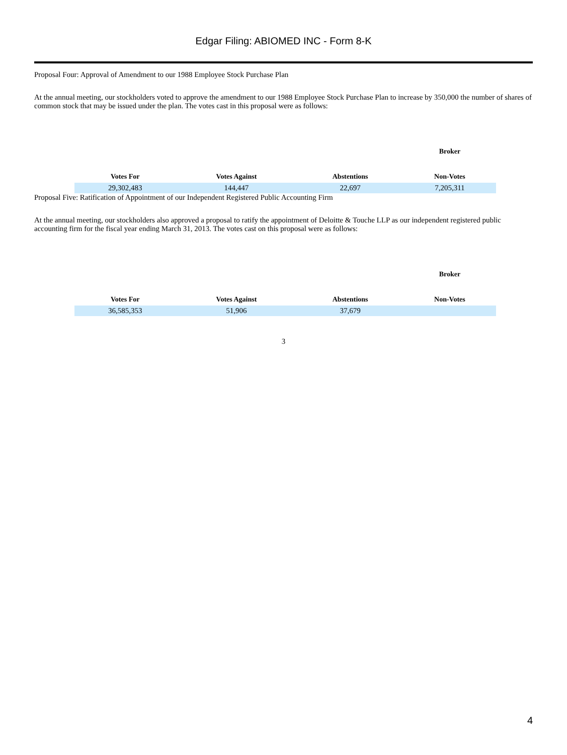Edgar Filing: ABIOMED INC - Form 8-K
Proposal Four: Approval of Amendment to our 1988 Employee Stock Purchase Plan
At the annual meeting, our stockholders voted to approve the amendment to our 1988 Employee Stock Purchase Plan to increase by 350,000 the number of shares of common stock that may be issued under the plan. The votes cast in this proposal were as follows:
| | | | Broker |
| --- | --- | --- | --- |
| Votes For | Votes Against | Abstentions | Non-Votes |
| 29,302,483 | 144,447 | 22,697 | 7,205,311 |
Proposal Five: Ratification of Appointment of our Independent Registered Public Accounting Firm
At the annual meeting, our stockholders also approved a proposal to ratify the appointment of Deloitte & Touche LLP as our independent registered public accounting firm for the fiscal year ending March 31, 2013. The votes cast on this proposal were as follows:
| | | | Broker |
| --- | --- | --- | --- |
| Votes For | Votes Against | Abstentions | Non-Votes |
| 36,585,353 | 51,906 | 37,679 | |
3
4